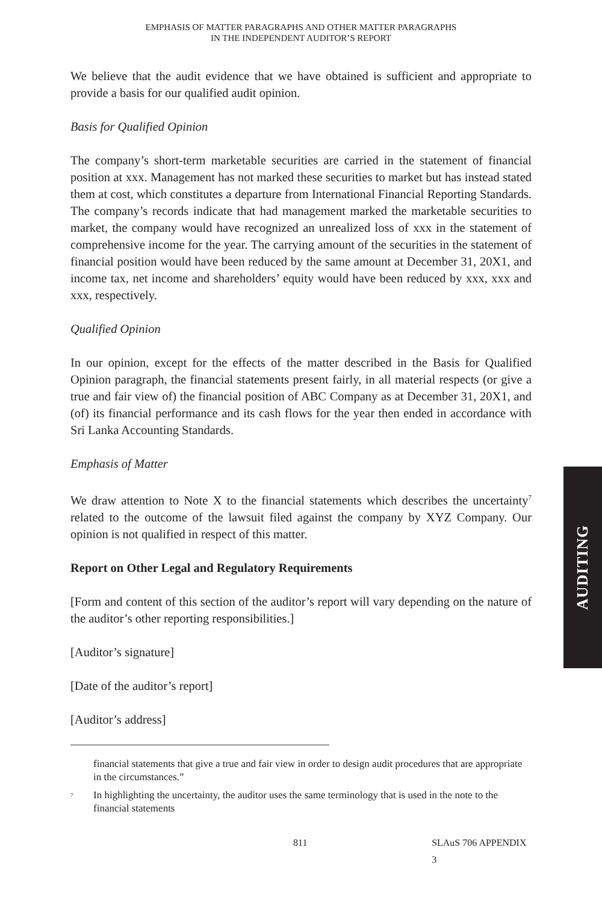EMPHASIS OF MATTER PARAGRAPHS AND OTHER MATTER PARAGRAPHS
IN THE INDEPENDENT AUDITOR’S REPORT
We believe that the audit evidence that we have obtained is sufficient and appropriate to provide a basis for our qualified audit opinion.
Basis for Qualified Opinion
The company’s short-term marketable securities are carried in the statement of financial position at xxx. Management has not marked these securities to market but has instead stated them at cost, which constitutes a departure from International Financial Reporting Standards. The company’s records indicate that had management marked the marketable securities to market, the company would have recognized an unrealized loss of xxx in the statement of comprehensive income for the year. The carrying amount of the securities in the statement of financial position would have been reduced by the same amount at December 31, 20X1, and income tax, net income and shareholders’ equity would have been reduced by xxx, xxx and xxx, respectively.
Qualified Opinion
In our opinion, except for the effects of the matter described in the Basis for Qualified Opinion paragraph, the financial statements present fairly, in all material respects (or give a true and fair view of) the financial position of ABC Company as at December 31, 20X1, and (of) its financial performance and its cash flows for the year then ended in accordance with Sri Lanka Accounting Standards.
Emphasis of Matter
We draw attention to Note X to the financial statements which describes the uncertainty<sup>7</sup> related to the outcome of the lawsuit filed against the company by XYZ Company. Our opinion is not qualified in respect of this matter.
Report on Other Legal and Regulatory Requirements
[Form and content of this section of the auditor’s report will vary depending on the nature of the auditor’s other reporting responsibilities.]
[Auditor’s signature]
[Date of the auditor’s report]
[Auditor’s address]
financial statements that give a true and fair view in order to design audit procedures that are appropriate in the circumstances.”
<sup>7</sup>
In highlighting the uncertainty, the auditor uses the same terminology that is used in the note to the financial statements
811 SLAuS 706 APPENDIX 3
AUDITING